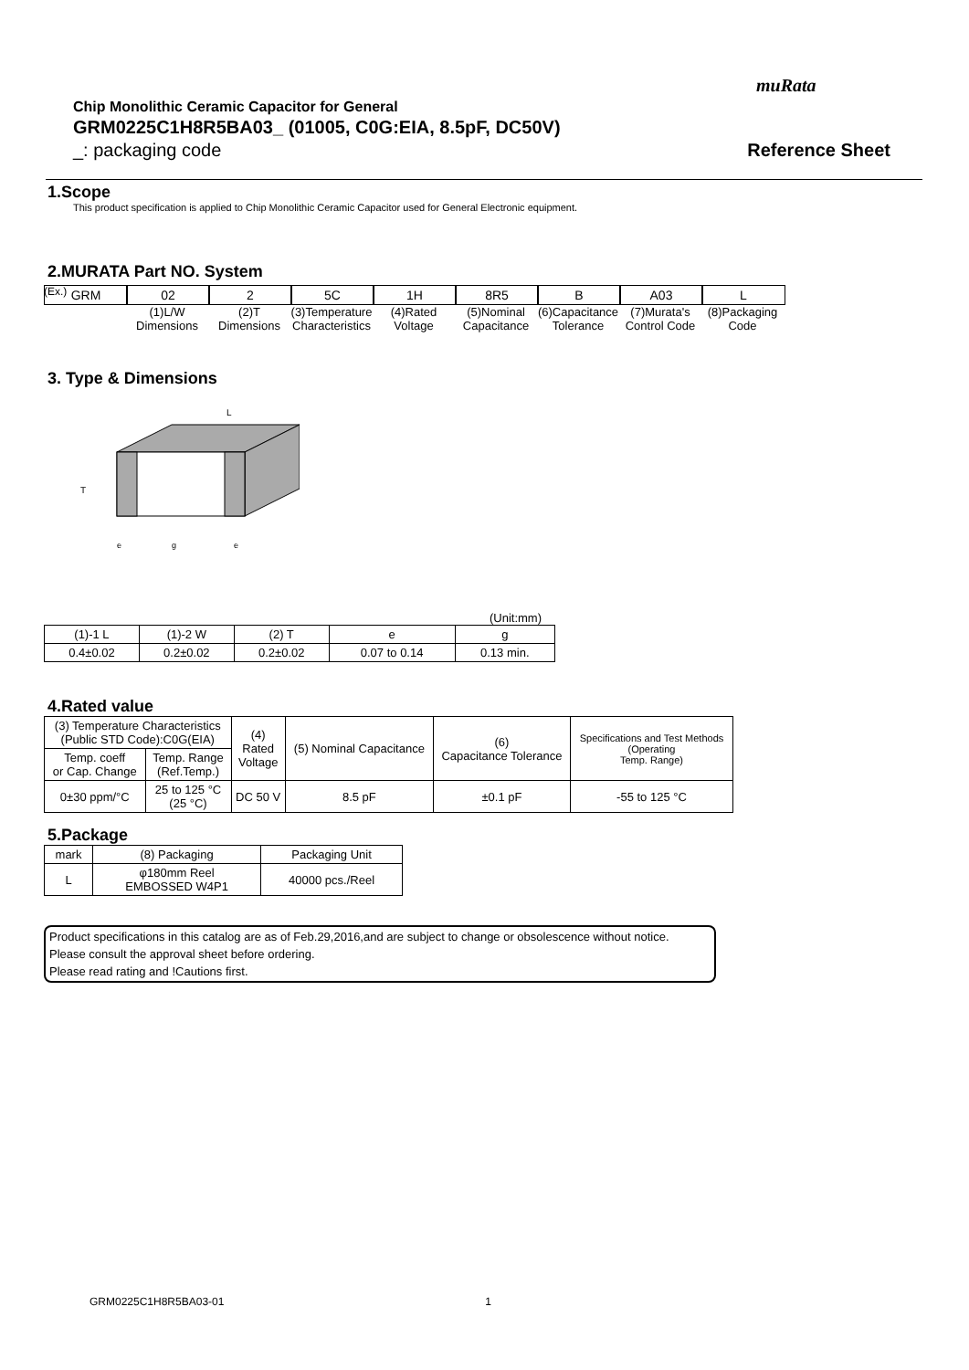muRata
Chip Monolithic Ceramic Capacitor for General
GRM0225C1H8R5BA03_ (01005, C0G:EIA, 8.5pF, DC50V)
_: packaging code Reference Sheet
1.Scope
This product specification is applied to Chip Monolithic Ceramic Capacitor used for General Electronic equipment.
2.MURATA Part NO. System
(Ex.)
GRM 02
(1)L/W Dimensions
2
(2)T Dimensions
5C
(3)Temperature Characteristics
1H
(4)Rated Voltage
8R5
(5)Nominal Capacitance
B
(6)Capacitance Tolerance
A03
(7)Murata's Control Code
L
(8)Packaging Code
3. Type & Dimensions
L
T
e
g
e
(Unit:mm)
| (1)-1 L | (1)-2 W | (2) T | e | g |
| 0.4±0.02 | 0.2±0.02 | 0.2±0.02 | 0.07 to 0.14 | 0.13 min. |
4.Rated value
| (3) Temperature Characteristics (Public STD Code):C0G(EIA) | | (4) Rated Voltage | (5) Nominal Capacitance | (6) Capacitance Tolerance | Specifications and Test Methods (Operating Temp. Range) |
| Temp. coeff or Cap. Change | Temp. Range (Ref.Temp.) | | | | |
| 0±30 ppm/°C | 25 to 125 °C (25 °C) | DC 50 V | 8.5 pF | ±0.1 pF | -55 to 125 °C |
5.Package
| mark | (8) Packaging | Packaging Unit |
| L | φ180mm Reel EMBOSSED W4P1 | 40000 pcs./Reel |
Product specifications in this catalog are as of Feb.29,2016,and are subject to change or obsolescence without notice.
Please consult the approval sheet before ordering.
Please read rating and !Cautions first.
GRM0225C1H8R5BA03-01 1